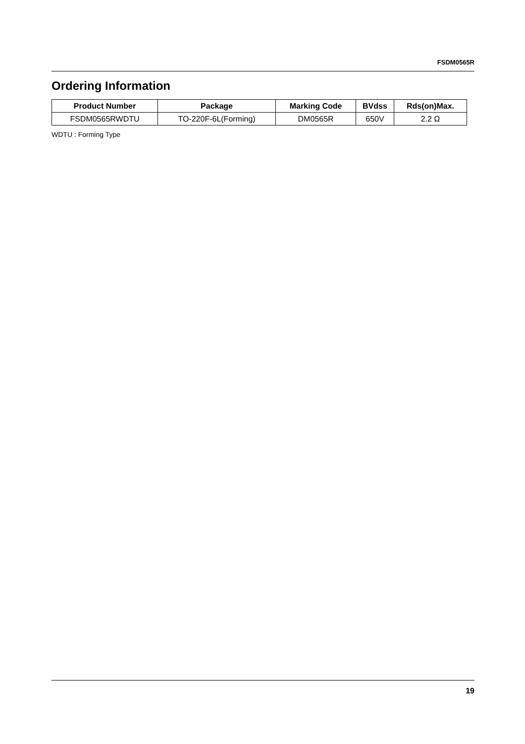FSDM0565R
Ordering Information
| Product Number | Package | Marking Code | BVdss | Rds(on)Max. |
| --- | --- | --- | --- | --- |
| FSDM0565RWDTU | TO-220F-6L(Forming) | DM0565R | 650V | 2.2 Ω |
WDTU : Forming Type
19